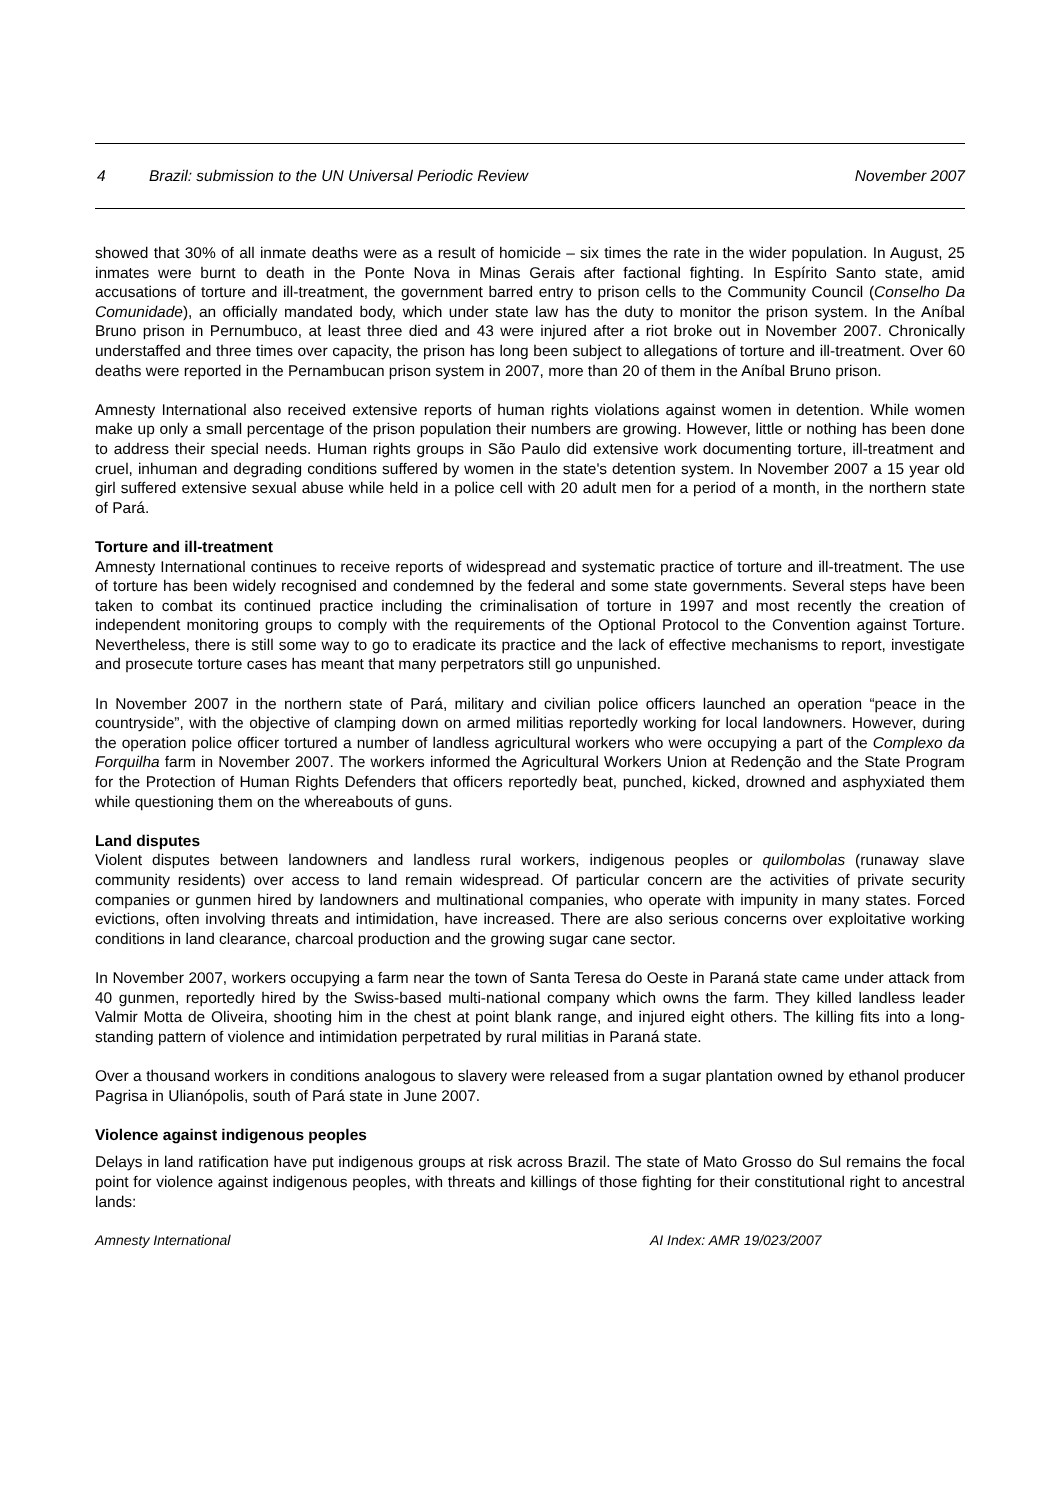4 Brazil: submission to the UN Universal Periodic Review November 2007
showed that 30% of all inmate deaths were as a result of homicide – six times the rate in the wider population. In August, 25 inmates were burnt to death in the Ponte Nova in Minas Gerais after factional fighting. In Espírito Santo state, amid accusations of torture and ill-treatment, the government barred entry to prison cells to the Community Council (Conselho Da Comunidade), an officially mandated body, which under state law has the duty to monitor the prison system. In the Aníbal Bruno prison in Pernumbuco, at least three died and 43 were injured after a riot broke out in November 2007. Chronically understaffed and three times over capacity, the prison has long been subject to allegations of torture and ill-treatment. Over 60 deaths were reported in the Pernambucan prison system in 2007, more than 20 of them in the Aníbal Bruno prison.
Amnesty International also received extensive reports of human rights violations against women in detention. While women make up only a small percentage of the prison population their numbers are growing. However, little or nothing has been done to address their special needs. Human rights groups in São Paulo did extensive work documenting torture, ill-treatment and cruel, inhuman and degrading conditions suffered by women in the state's detention system. In November 2007 a 15 year old girl suffered extensive sexual abuse while held in a police cell with 20 adult men for a period of a month, in the northern state of Pará.
Torture and ill-treatment
Amnesty International continues to receive reports of widespread and systematic practice of torture and ill-treatment. The use of torture has been widely recognised and condemned by the federal and some state governments. Several steps have been taken to combat its continued practice including the criminalisation of torture in 1997 and most recently the creation of independent monitoring groups to comply with the requirements of the Optional Protocol to the Convention against Torture. Nevertheless, there is still some way to go to eradicate its practice and the lack of effective mechanisms to report, investigate and prosecute torture cases has meant that many perpetrators still go unpunished.
In November 2007 in the northern state of Pará, military and civilian police officers launched an operation “peace in the countryside”, with the objective of clamping down on armed militias reportedly working for local landowners. However, during the operation police officer tortured a number of landless agricultural workers who were occupying a part of the Complexo da Forquilha farm in November 2007. The workers informed the Agricultural Workers Union at Redenção and the State Program for the Protection of Human Rights Defenders that officers reportedly beat, punched, kicked, drowned and asphyxiated them while questioning them on the whereabouts of guns.
Land disputes
Violent disputes between landowners and landless rural workers, indigenous peoples or quilombolas (runaway slave community residents) over access to land remain widespread. Of particular concern are the activities of private security companies or gunmen hired by landowners and multinational companies, who operate with impunity in many states. Forced evictions, often involving threats and intimidation, have increased. There are also serious concerns over exploitative working conditions in land clearance, charcoal production and the growing sugar cane sector.
In November 2007, workers occupying a farm near the town of Santa Teresa do Oeste in Paraná state came under attack from 40 gunmen, reportedly hired by the Swiss-based multi-national company which owns the farm. They killed landless leader Valmir Motta de Oliveira, shooting him in the chest at point blank range, and injured eight others. The killing fits into a long-standing pattern of violence and intimidation perpetrated by rural militias in Paraná state.
Over a thousand workers in conditions analogous to slavery were released from a sugar plantation owned by ethanol producer Pagrisa in Ulianópolis, south of Pará state in June 2007.
Violence against indigenous peoples
Delays in land ratification have put indigenous groups at risk across Brazil. The state of Mato Grosso do Sul remains the focal point for violence against indigenous peoples, with threats and killings of those fighting for their constitutional right to ancestral lands:
Amnesty International AI Index: AMR 19/023/2007